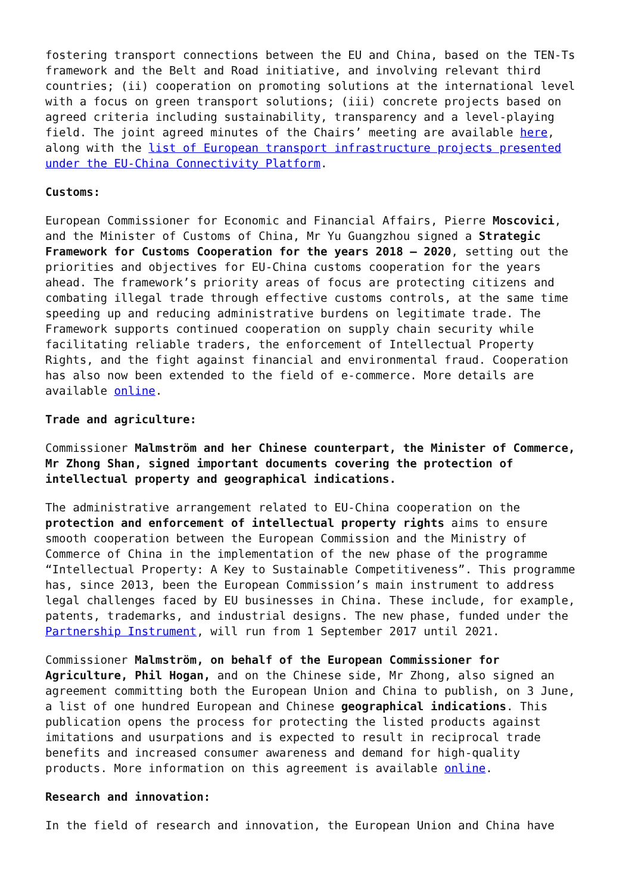fostering transport connections between the EU and China, based on the TEN-Ts framework and the Belt and Road initiative, and involving relevant third countries; (ii) cooperation on promoting solutions at the international level with a focus on green transport solutions; (iii) concrete projects based on agreed criteria including sustainability, transparency and a level-playing field. The joint agreed minutes of the Chairs’ meeting are available here, along with the list of European transport infrastructure projects presented under the EU-China Connectivity Platform.
Customs:
European Commissioner for Economic and Financial Affairs, Pierre Moscovici, and the Minister of Customs of China, Mr Yu Guangzhou signed a Strategic Framework for Customs Cooperation for the years 2018 – 2020, setting out the priorities and objectives for EU-China customs cooperation for the years ahead. The framework’s priority areas of focus are protecting citizens and combating illegal trade through effective customs controls, at the same time speeding up and reducing administrative burdens on legitimate trade. The Framework supports continued cooperation on supply chain security while facilitating reliable traders, the enforcement of Intellectual Property Rights, and the fight against financial and environmental fraud. Cooperation has also now been extended to the field of e-commerce. More details are available online.
Trade and agriculture:
Commissioner Malmström and her Chinese counterpart, the Minister of Commerce, Mr Zhong Shan, signed important documents covering the protection of intellectual property and geographical indications.
The administrative arrangement related to EU-China cooperation on the protection and enforcement of intellectual property rights aims to ensure smooth cooperation between the European Commission and the Ministry of Commerce of China in the implementation of the new phase of the programme “Intellectual Property: A Key to Sustainable Competitiveness”. This programme has, since 2013, been the European Commission’s main instrument to address legal challenges faced by EU businesses in China. These include, for example, patents, trademarks, and industrial designs. The new phase, funded under the Partnership Instrument, will run from 1 September 2017 until 2021.
Commissioner Malmström, on behalf of the European Commissioner for Agriculture, Phil Hogan, and on the Chinese side, Mr Zhong, also signed an agreement committing both the European Union and China to publish, on 3 June, a list of one hundred European and Chinese geographical indications. This publication opens the process for protecting the listed products against imitations and usurpations and is expected to result in reciprocal trade benefits and increased consumer awareness and demand for high-quality products. More information on this agreement is available online.
Research and innovation:
In the field of research and innovation, the European Union and China have